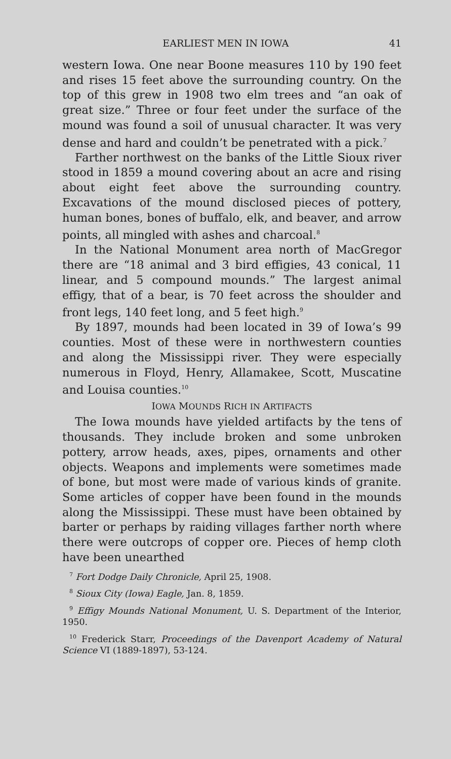EARLIEST MEN IN IOWA 41
western Iowa. One near Boone measures 110 by 190 feet and rises 15 feet above the surrounding country. On the top of this grew in 1908 two elm trees and “an oak of great size.” Three or four feet under the surface of the mound was found a soil of unusual character. It was very dense and hard and couldn’t be penetrated with a pick.<sup>7</sup>
Farther northwest on the banks of the Little Sioux river stood in 1859 a mound covering about an acre and rising about eight feet above the surrounding country. Excavations of the mound disclosed pieces of pottery, human bones, bones of buffalo, elk, and beaver, and arrow points, all mingled with ashes and charcoal.<sup>8</sup>
In the National Monument area north of MacGregor there are “18 animal and 3 bird effigies, 43 conical, 11 linear, and 5 compound mounds.” The largest animal effigy, that of a bear, is 70 feet across the shoulder and front legs, 140 feet long, and 5 feet high.<sup>9</sup>
By 1897, mounds had been located in 39 of Iowa’s 99 counties. Most of these were in northwestern counties and along the Mississippi river. They were especially numerous in Floyd, Henry, Allamakee, Scott, Muscatine and Louisa counties.<sup>10</sup>
IOWA MOUNDS RICH IN ARTIFACTS
The Iowa mounds have yielded artifacts by the tens of thousands. They include broken and some unbroken pottery, arrow heads, axes, pipes, ornaments and other objects. Weapons and implements were sometimes made of bone, but most were made of various kinds of granite. Some articles of copper have been found in the mounds along the Mississippi. These must have been obtained by barter or perhaps by raiding villages farther north where there were outcrops of copper ore. Pieces of hemp cloth have been unearthed
<sup>7</sup> Fort Dodge Daily Chronicle, April 25, 1908.
<sup>8</sup> Sioux City (Iowa) Eagle, Jan. 8, 1859.
<sup>9</sup> Effigy Mounds National Monument, U. S. Department of the Interior, 1950.
<sup>10</sup> Frederick Starr, Proceedings of the Davenport Academy of Natural Science VI (1889-1897), 53-124.